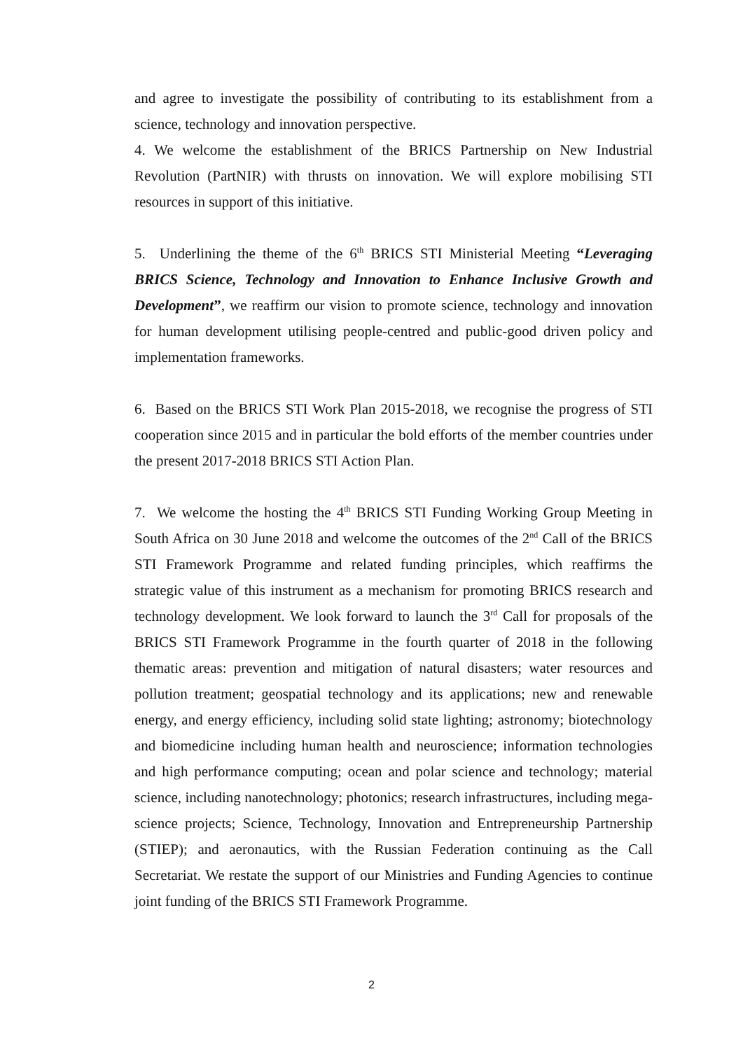and agree to investigate the possibility of contributing to its establishment from a science, technology and innovation perspective.
4. We welcome the establishment of the BRICS Partnership on New Industrial Revolution (PartNIR) with thrusts on innovation. We will explore mobilising STI resources in support of this initiative.
5. Underlining the theme of the 6<sup>th</sup> BRICS STI Ministerial Meeting “Leveraging BRICS Science, Technology and Innovation to Enhance Inclusive Growth and Development”, we reaffirm our vision to promote science, technology and innovation for human development utilising people-centred and public-good driven policy and implementation frameworks.
6. Based on the BRICS STI Work Plan 2015-2018, we recognise the progress of STI cooperation since 2015 and in particular the bold efforts of the member countries under the present 2017-2018 BRICS STI Action Plan.
7. We welcome the hosting the 4<sup>th</sup> BRICS STI Funding Working Group Meeting in South Africa on 30 June 2018 and welcome the outcomes of the 2<sup>nd</sup> Call of the BRICS STI Framework Programme and related funding principles, which reaffirms the strategic value of this instrument as a mechanism for promoting BRICS research and technology development. We look forward to launch the 3<sup>rd</sup> Call for proposals of the BRICS STI Framework Programme in the fourth quarter of 2018 in the following thematic areas: prevention and mitigation of natural disasters; water resources and pollution treatment; geospatial technology and its applications; new and renewable energy, and energy efficiency, including solid state lighting; astronomy; biotechnology and biomedicine including human health and neuroscience; information technologies and high performance computing; ocean and polar science and technology; material science, including nanotechnology; photonics; research infrastructures, including mega-science projects; Science, Technology, Innovation and Entrepreneurship Partnership (STIEP); and aeronautics, with the Russian Federation continuing as the Call Secretariat. We restate the support of our Ministries and Funding Agencies to continue joint funding of the BRICS STI Framework Programme.
2